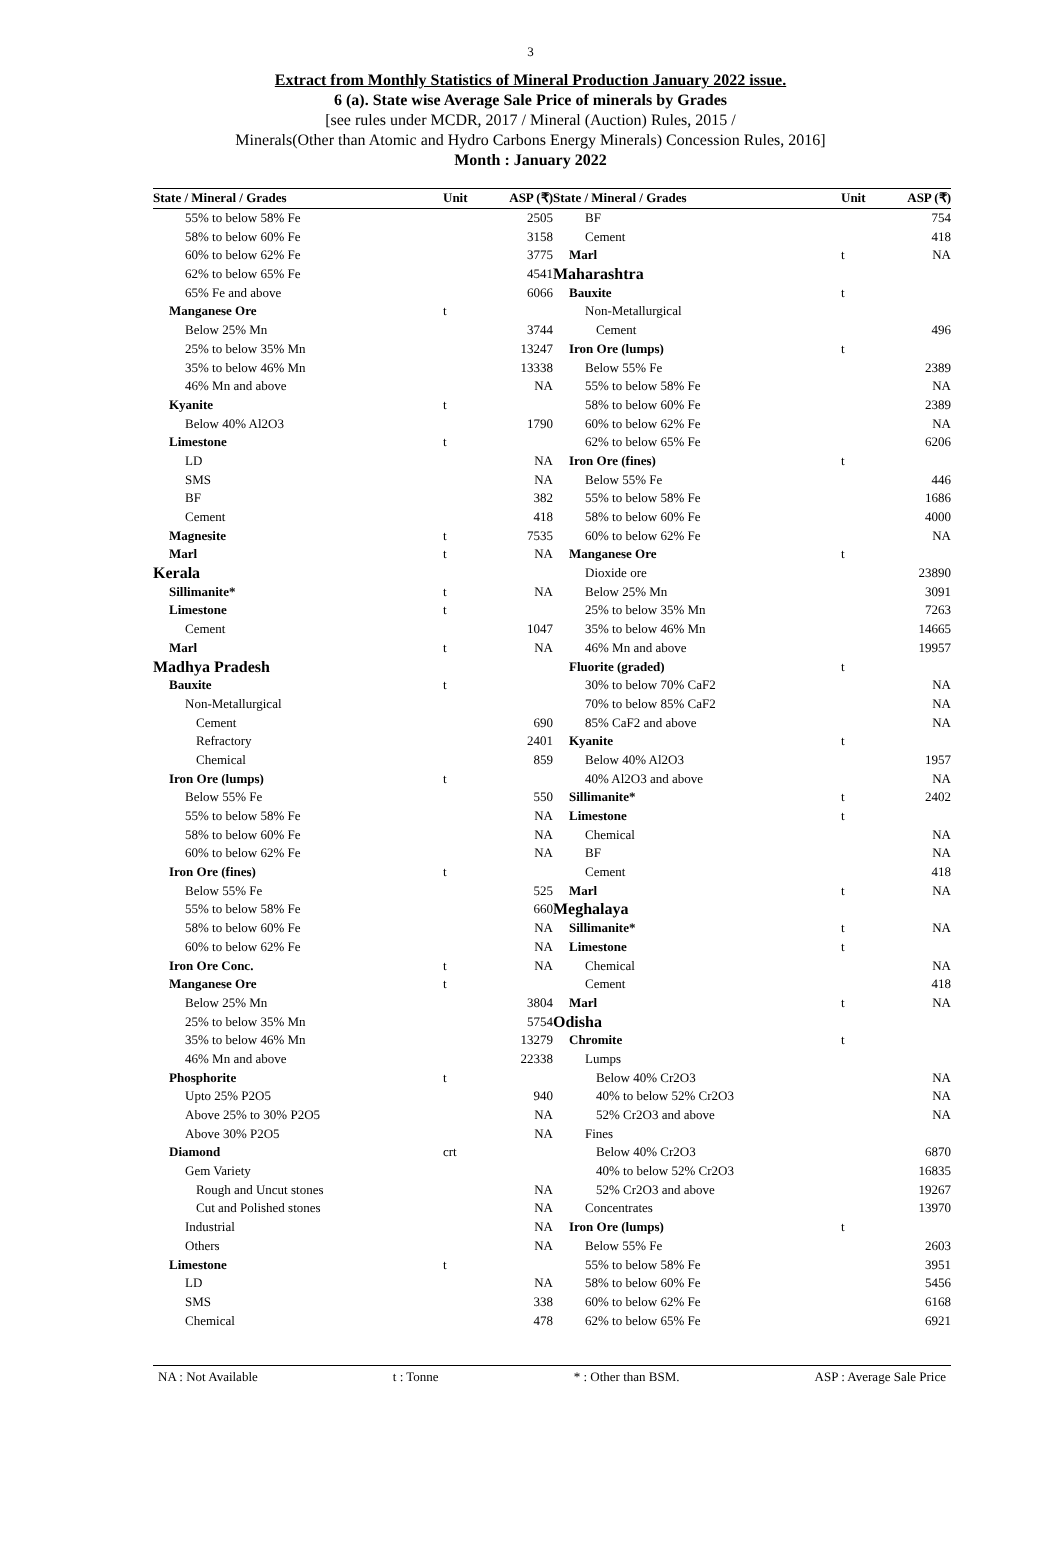3
Extract from Monthly Statistics of Mineral Production January 2022 issue.
6 (a). State wise Average Sale Price of minerals by Grades
[see rules under MCDR, 2017 / Mineral (Auction) Rules, 2015 /
Minerals(Other than Atomic and Hydro Carbons Energy Minerals) Concession Rules, 2016]
Month : January 2022
| State / Mineral / Grades | Unit | ASP (₹) |
| --- | --- | --- |
| 55% to below 58% Fe | | 2505 |
| 58% to below 60% Fe | | 3158 |
| 60% to below 62% Fe | | 3775 |
| 62% to below 65% Fe | | 4541 |
| 65% Fe and above | | 6066 |
| Manganese Ore | t | |
| Below 25% Mn | | 3744 |
| 25% to below 35% Mn | | 13247 |
| 35% to below 46% Mn | | 13338 |
| 46% Mn and above | | NA |
| Kyanite | t | |
| Below 40% Al2O3 | | 1790 |
| Limestone | t | |
| LD | | NA |
| SMS | | NA |
| BF | | 382 |
| Cement | | 418 |
| Magnesite | t | 7535 |
| Marl | t | NA |
| Kerala | | |
| Sillimanite* | t | NA |
| Limestone | t | |
| Cement | | 1047 |
| Marl | t | NA |
| Madhya Pradesh | | |
| Bauxite | t | |
| Non-Metallurgical | | |
| Cement | | 690 |
| Refractory | | 2401 |
| Chemical | | 859 |
| Iron Ore (lumps) | t | |
| Below 55% Fe | | 550 |
| 55% to below 58% Fe | | NA |
| 58% to below 60% Fe | | NA |
| 60% to below 62% Fe | | NA |
| Iron Ore (fines) | t | |
| Below 55% Fe | | 525 |
| 55% to below 58% Fe | | 660 |
| 58% to below 60% Fe | | NA |
| 60% to below 62% Fe | | NA |
| Iron Ore Conc. | t | NA |
| Manganese Ore | t | |
| Below 25% Mn | | 3804 |
| 25% to below 35% Mn | | 5754 |
| 35% to below 46% Mn | | 13279 |
| 46% Mn and above | | 22338 |
| Phosphorite | t | |
| Upto 25% P2O5 | | 940 |
| Above 25% to 30% P2O5 | | NA |
| Above 30% P2O5 | | NA |
| Diamond | crt | |
| Gem Variety | | |
| Rough and Uncut stones | | NA |
| Cut and Polished stones | | NA |
| Industrial | | NA |
| Others | | NA |
| Limestone | t | |
| LD | | NA |
| SMS | | 338 |
| Chemical | | 478 |
| State / Mineral / Grades | Unit | ASP (₹) |
| --- | --- | --- |
| BF | | 754 |
| Cement | | 418 |
| Marl | t | NA |
| Maharashtra | | |
| Bauxite | t | |
| Non-Metallurgical | | |
| Cement | | 496 |
| Iron Ore (lumps) | t | |
| Below 55% Fe | | 2389 |
| 55% to below 58% Fe | | NA |
| 58% to below 60% Fe | | 2389 |
| 60% to below 62% Fe | | NA |
| 62% to below 65% Fe | | 6206 |
| Iron Ore (fines) | t | |
| Below 55% Fe | | 446 |
| 55% to below 58% Fe | | 1686 |
| 58% to below 60% Fe | | 4000 |
| 60% to below 62% Fe | | NA |
| Manganese Ore | t | |
| Dioxide ore | | 23890 |
| Below 25% Mn | | 3091 |
| 25% to below 35% Mn | | 7263 |
| 35% to below 46% Mn | | 14665 |
| 46% Mn and above | | 19957 |
| Fluorite (graded) | t | |
| 30% to below 70% CaF2 | | NA |
| 70% to below 85% CaF2 | | NA |
| 85% CaF2 and above | | NA |
| Kyanite | t | |
| Below 40% Al2O3 | | 1957 |
| 40% Al2O3 and above | | NA |
| Sillimanite* | t | 2402 |
| Limestone | t | |
| Chemical | | NA |
| BF | | NA |
| Cement | | 418 |
| Marl | t | NA |
| Meghalaya | | |
| Sillimanite* | t | NA |
| Limestone | t | |
| Chemical | | NA |
| Cement | | 418 |
| Marl | t | NA |
| Odisha | | |
| Chromite | t | |
| Lumps | | |
| Below 40% Cr2O3 | | NA |
| 40% to below 52% Cr2O3 | | NA |
| 52% Cr2O3 and above | | NA |
| Fines | | |
| Below 40% Cr2O3 | | 6870 |
| 40% to below 52% Cr2O3 | | 16835 |
| 52% Cr2O3 and above | | 19267 |
| Concentrates | | 13970 |
| Iron Ore (lumps) | t | |
| Below 55% Fe | | 2603 |
| 55% to below 58% Fe | | 3951 |
| 58% to below 60% Fe | | 5456 |
| 60% to below 62% Fe | | 6168 |
| 62% to below 65% Fe | | 6921 |
NA : Not Available t : Tonne * : Other than BSM. ASP : Average Sale Price